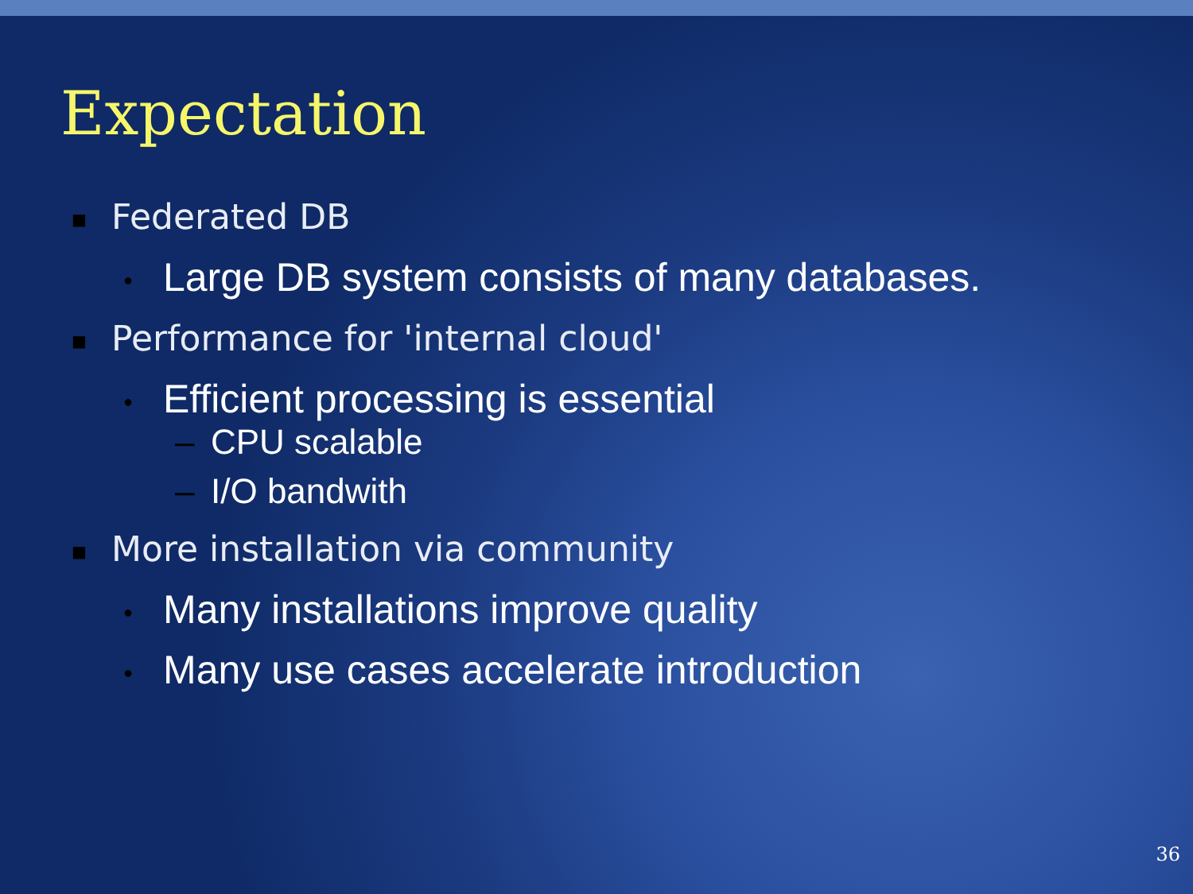Expectation
■ Federated DB
● Large DB system consists of many databases.
■ Performance for 'internal cloud'
● Efficient processing is essential
– CPU scalable
– I/O bandwith
■ More installation via community
● Many installations improve quality
● Many use cases accelerate introduction
36